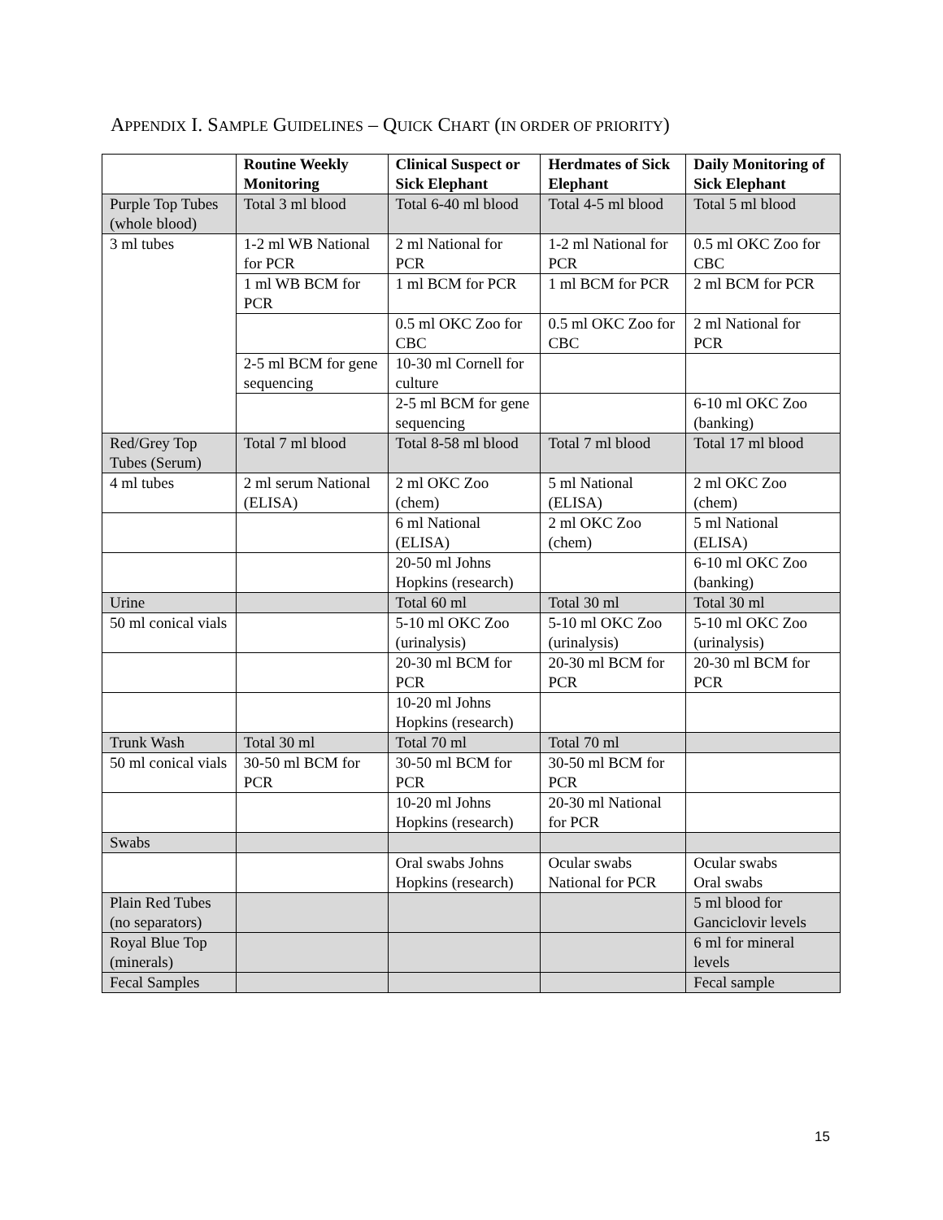APPENDIX I. SAMPLE GUIDELINES – QUICK CHART (IN ORDER OF PRIORITY)
| | Routine Weekly Monitoring | Clinical Suspect or Sick Elephant | Herdmates of Sick Elephant | Daily Monitoring of Sick Elephant |
| --- | --- | --- | --- | --- |
| Purple Top Tubes (whole blood) | Total 3 ml blood | Total 6-40 ml blood | Total 4-5 ml blood | Total 5 ml blood |
| 3 ml tubes | 1-2 ml WB National for PCR | 2 ml National for PCR | 1-2 ml National for PCR | 0.5 ml OKC Zoo for CBC |
| | 1 ml WB BCM for PCR | 1 ml BCM for PCR | 1 ml BCM for PCR | 2 ml BCM for PCR |
| | | 0.5 ml OKC Zoo for CBC | 0.5 ml OKC Zoo for CBC | 2 ml National for PCR |
| | 2-5 ml BCM for gene sequencing | 10-30 ml Cornell for culture | | |
| | | 2-5 ml BCM for gene sequencing | | 6-10 ml OKC Zoo (banking) |
| Red/Grey Top Tubes (Serum) | Total 7 ml blood | Total 8-58 ml blood | Total 7 ml blood | Total 17 ml blood |
| 4 ml tubes | 2 ml serum National (ELISA) | 2 ml OKC Zoo (chem) | 5 ml National (ELISA) | 2 ml OKC Zoo (chem) |
| | | 6 ml National (ELISA) | 2 ml OKC Zoo (chem) | 5 ml National (ELISA) |
| | | 20-50 ml Johns Hopkins (research) | | 6-10 ml OKC Zoo (banking) |
| Urine | | Total 60 ml | Total 30 ml | Total 30 ml |
| 50 ml conical vials | | 5-10 ml OKC Zoo (urinalysis) | 5-10 ml OKC Zoo (urinalysis) | 5-10 ml OKC Zoo (urinalysis) |
| | | 20-30 ml BCM for PCR | 20-30 ml BCM for PCR | 20-30 ml BCM for PCR |
| | | 10-20 ml Johns Hopkins (research) | | |
| Trunk Wash | Total 30 ml | Total 70 ml | Total 70 ml | |
| 50 ml conical vials | 30-50 ml BCM for PCR | 30-50 ml BCM for PCR | 30-50 ml BCM for PCR | |
| | | 10-20 ml Johns Hopkins (research) | 20-30 ml National for PCR | |
| Swabs | | | | |
| | | Oral swabs Johns Hopkins (research) | Ocular swabs National for PCR | Ocular swabs Oral swabs |
| Plain Red Tubes (no separators) | | | | 5 ml blood for Ganciclovir levels |
| Royal Blue Top (minerals) | | | | 6 ml for mineral levels |
| Fecal Samples | | | | Fecal sample |
15